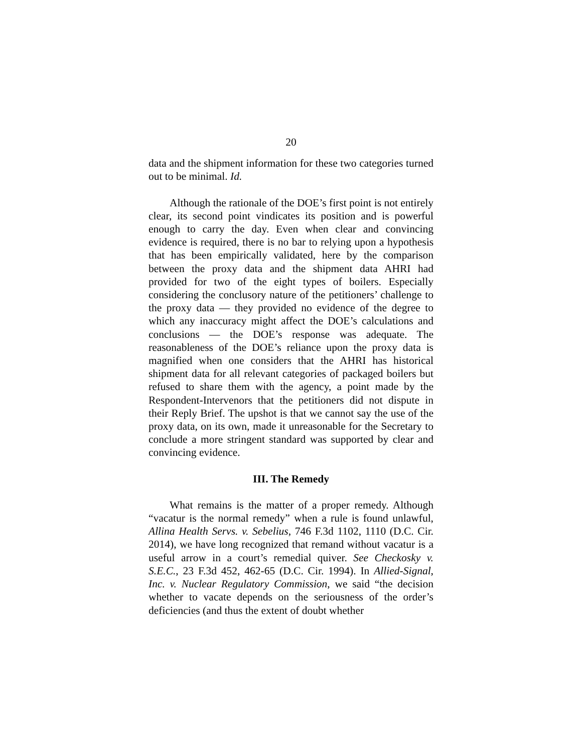20
data and the shipment information for these two categories turned out to be minimal. Id.
Although the rationale of the DOE’s first point is not entirely clear, its second point vindicates its position and is powerful enough to carry the day. Even when clear and convincing evidence is required, there is no bar to relying upon a hypothesis that has been empirically validated, here by the comparison between the proxy data and the shipment data AHRI had provided for two of the eight types of boilers. Especially considering the conclusory nature of the petitioners’ challenge to the proxy data — they provided no evidence of the degree to which any inaccuracy might affect the DOE’s calculations and conclusions — the DOE’s response was adequate. The reasonableness of the DOE’s reliance upon the proxy data is magnified when one considers that the AHRI has historical shipment data for all relevant categories of packaged boilers but refused to share them with the agency, a point made by the Respondent-Intervenors that the petitioners did not dispute in their Reply Brief. The upshot is that we cannot say the use of the proxy data, on its own, made it unreasonable for the Secretary to conclude a more stringent standard was supported by clear and convincing evidence.
III. The Remedy
What remains is the matter of a proper remedy. Although “vacatur is the normal remedy” when a rule is found unlawful, Allina Health Servs. v. Sebelius, 746 F.3d 1102, 1110 (D.C. Cir. 2014), we have long recognized that remand without vacatur is a useful arrow in a court’s remedial quiver. See Checkosky v. S.E.C., 23 F.3d 452, 462-65 (D.C. Cir. 1994). In Allied-Signal, Inc. v. Nuclear Regulatory Commission, we said “the decision whether to vacate depends on the seriousness of the order’s deficiencies (and thus the extent of doubt whether